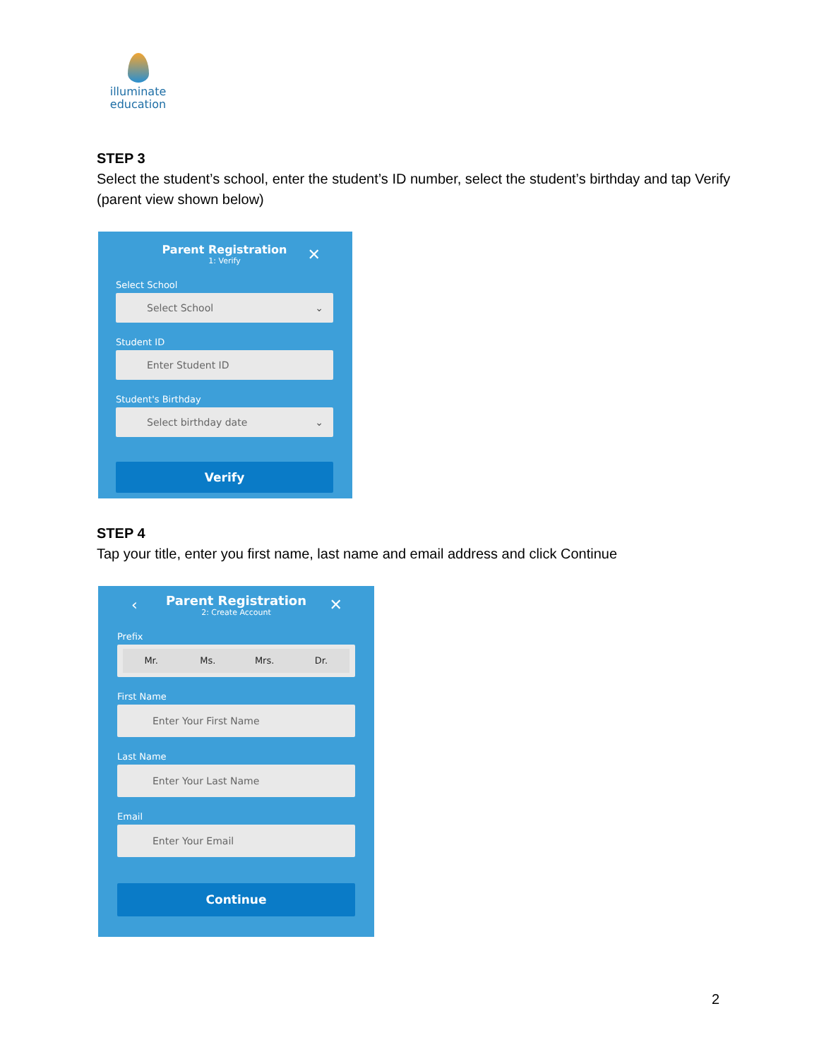illuminate
education
STEP 3
Select the student’s school, enter the student’s ID number, select the student’s birthday and tap Verify (parent view shown below)
Parent Registration
1: Verify ✕
Select School
Select School ⌄
Student ID
Enter Student ID
Student's Birthday
Select birthday date ⌄
Verify
STEP 4
Tap your title, enter you first name, last name and email address and click Continue
Parent Registration
2: Create Account ‹ ✕
Prefix
Mr. Ms. Mrs. Dr.
First Name
Enter Your First Name
Last Name
Enter Your Last Name
Email
Enter Your Email
Continue
2